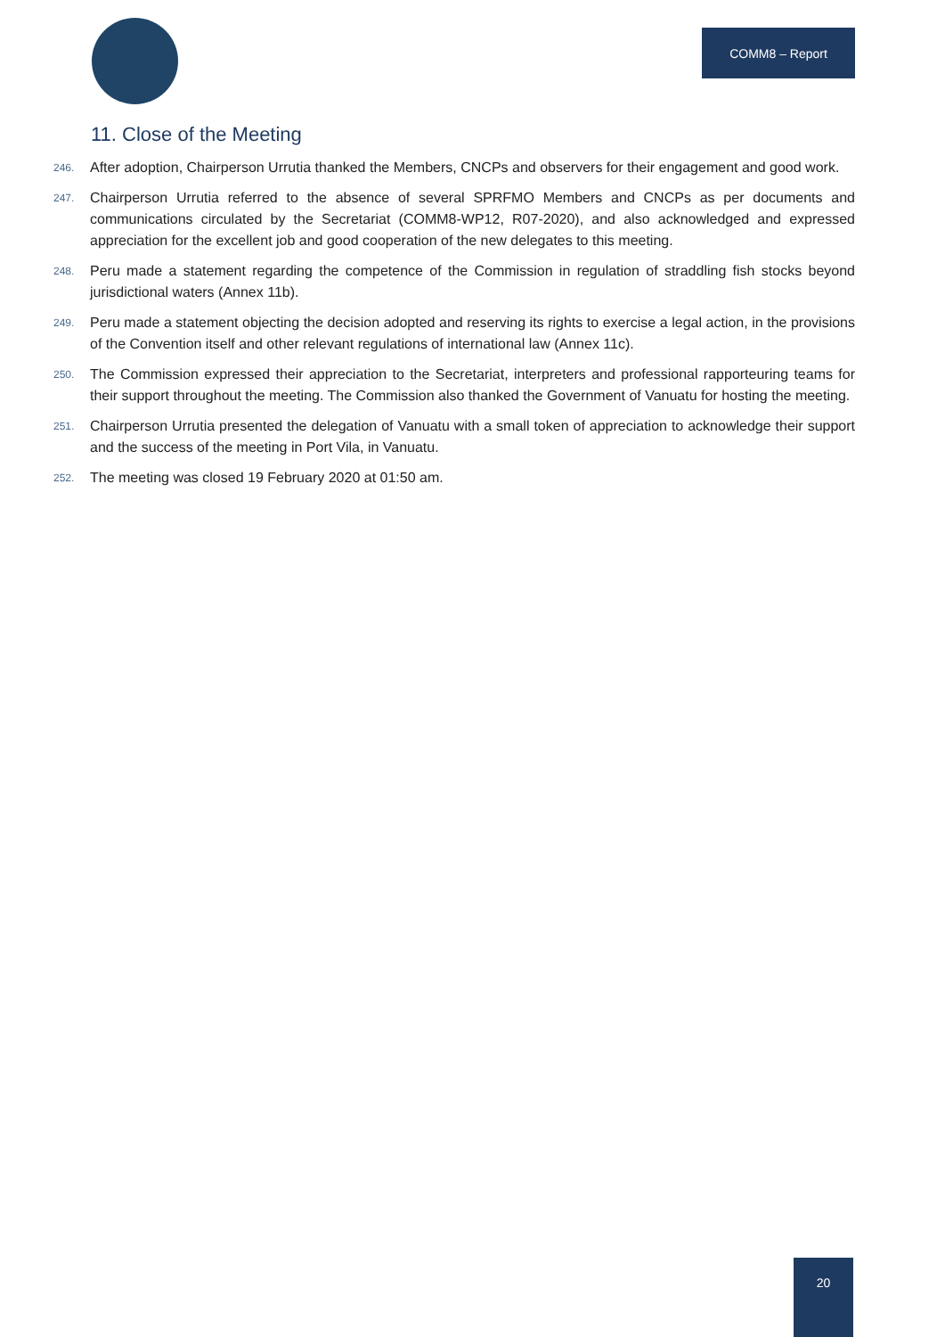COMM8 – Report
11. Close of the Meeting
246. After adoption, Chairperson Urrutia thanked the Members, CNCPs and observers for their engagement and good work.
247. Chairperson Urrutia referred to the absence of several SPRFMO Members and CNCPs as per documents and communications circulated by the Secretariat (COMM8-WP12, R07-2020), and also acknowledged and expressed appreciation for the excellent job and good cooperation of the new delegates to this meeting.
248. Peru made a statement regarding the competence of the Commission in regulation of straddling fish stocks beyond jurisdictional waters (Annex 11b).
249. Peru made a statement objecting the decision adopted and reserving its rights to exercise a legal action, in the provisions of the Convention itself and other relevant regulations of international law (Annex 11c).
250. The Commission expressed their appreciation to the Secretariat, interpreters and professional rapporteuring teams for their support throughout the meeting. The Commission also thanked the Government of Vanuatu for hosting the meeting.
251. Chairperson Urrutia presented the delegation of Vanuatu with a small token of appreciation to acknowledge their support and the success of the meeting in Port Vila, in Vanuatu.
252. The meeting was closed 19 February 2020 at 01:50 am.
20